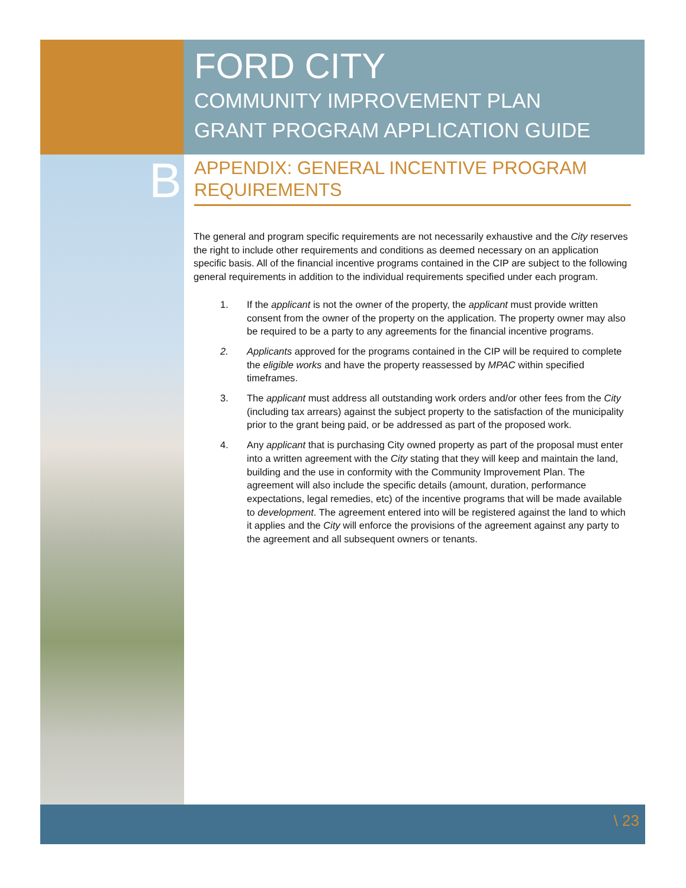B
FORD CITY
COMMUNITY IMPROVEMENT PLAN
GRANT PROGRAM APPLICATION GUIDE
APPENDIX: GENERAL INCENTIVE PROGRAM REQUIREMENTS
The general and program specific requirements are not necessarily exhaustive and the City reserves the right to include other requirements and conditions as deemed necessary on an application specific basis. All of the financial incentive programs contained in the CIP are subject to the following general requirements in addition to the individual requirements specified under each program.
1. If the applicant is not the owner of the property, the applicant must provide written consent from the owner of the property on the application. The property owner may also be required to be a party to any agreements for the financial incentive programs.
2. Applicants approved for the programs contained in the CIP will be required to complete the eligible works and have the property reassessed by MPAC within specified timeframes.
3. The applicant must address all outstanding work orders and/or other fees from the City (including tax arrears) against the subject property to the satisfaction of the municipality prior to the grant being paid, or be addressed as part of the proposed work.
4. Any applicant that is purchasing City owned property as part of the proposal must enter into a written agreement with the City stating that they will keep and maintain the land, building and the use in conformity with the Community Improvement Plan. The agreement will also include the specific details (amount, duration, performance expectations, legal remedies, etc) of the incentive programs that will be made available to development. The agreement entered into will be registered against the land to which it applies and the City will enforce the provisions of the agreement against any party to the agreement and all subsequent owners or tenants.
\ 23